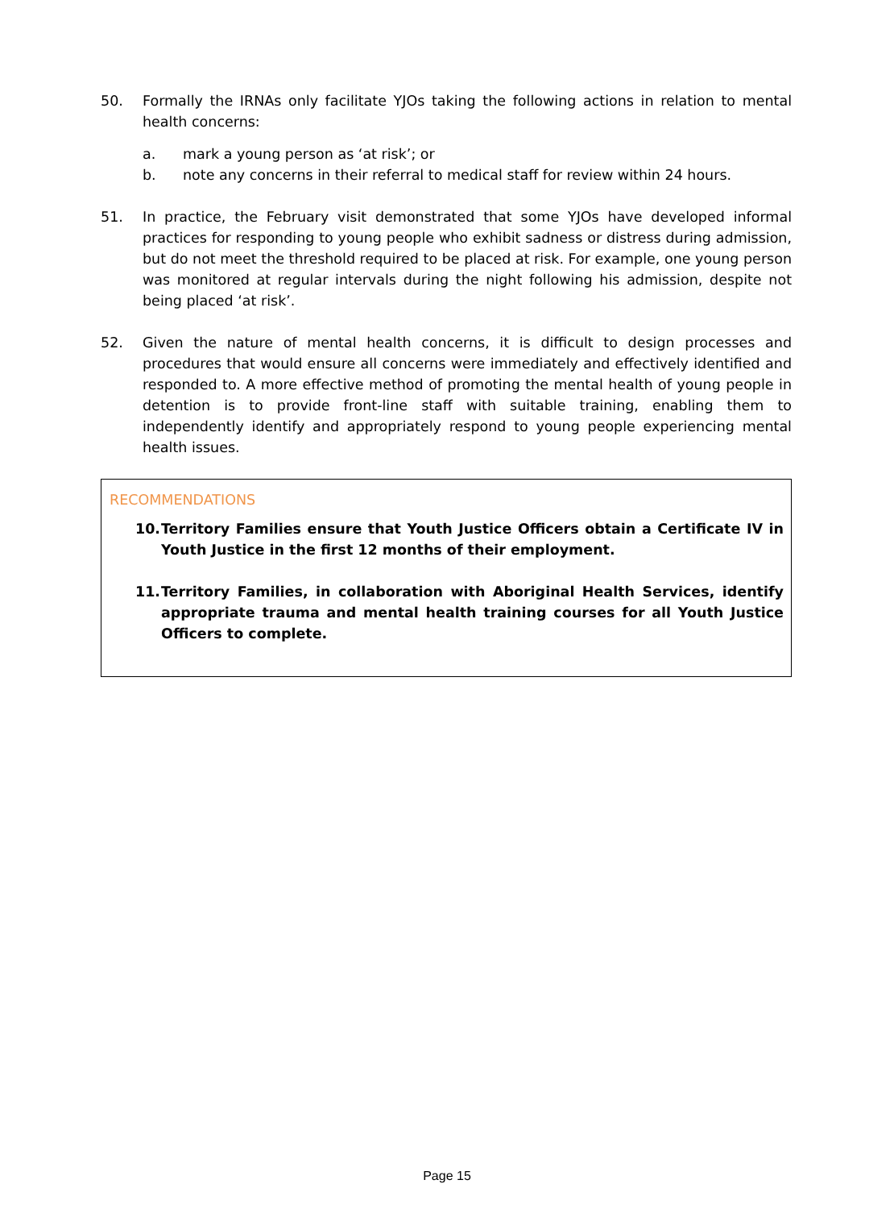50. Formally the IRNAs only facilitate YJOs taking the following actions in relation to mental health concerns:
a. mark a young person as ‘at risk’; or
b. note any concerns in their referral to medical staff for review within 24 hours.
51. In practice, the February visit demonstrated that some YJOs have developed informal practices for responding to young people who exhibit sadness or distress during admission, but do not meet the threshold required to be placed at risk. For example, one young person was monitored at regular intervals during the night following his admission, despite not being placed ‘at risk’.
52. Given the nature of mental health concerns, it is difficult to design processes and procedures that would ensure all concerns were immediately and effectively identified and responded to. A more effective method of promoting the mental health of young people in detention is to provide front-line staff with suitable training, enabling them to independently identify and appropriately respond to young people experiencing mental health issues.
RECOMMENDATIONS
10. Territory Families ensure that Youth Justice Officers obtain a Certificate IV in Youth Justice in the first 12 months of their employment.
11. Territory Families, in collaboration with Aboriginal Health Services, identify appropriate trauma and mental health training courses for all Youth Justice Officers to complete.
Page 15